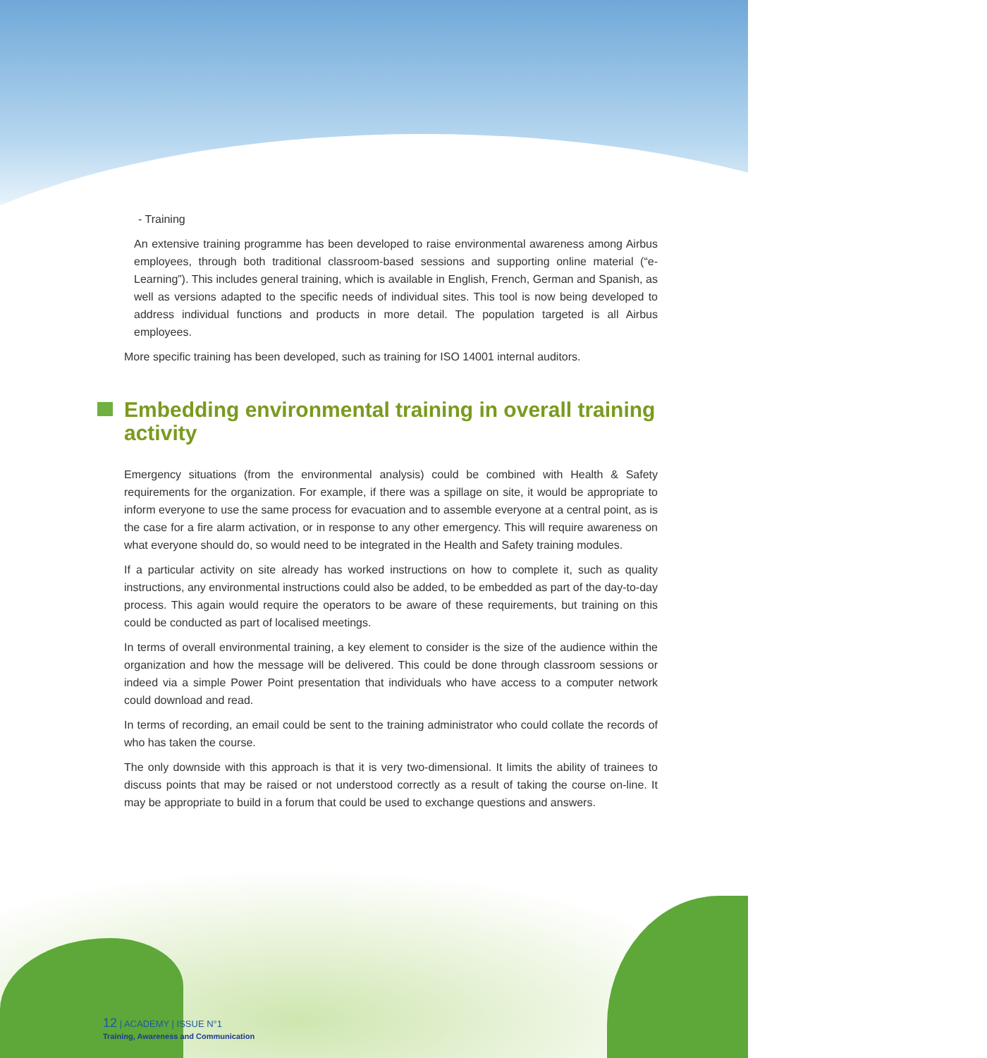- Training
An extensive training programme has been developed to raise environmental awareness among Airbus employees, through both traditional classroom-based sessions and supporting online material (“e-Learning”). This includes general training, which is available in English, French, German and Spanish, as well as versions adapted to the specific needs of individual sites. This tool is now being developed to address individual functions and products in more detail. The population targeted is all Airbus employees.
More specific training has been developed, such as training for ISO 14001 internal auditors.
Embedding environmental training in overall training activity
Emergency situations (from the environmental analysis) could be combined with Health & Safety requirements for the organization. For example, if there was a spillage on site, it would be appropriate to inform everyone to use the same process for evacuation and to assemble everyone at a central point, as is the case for a fire alarm activation, or in response to any other emergency. This will require awareness on what everyone should do, so would need to be integrated in the Health and Safety training modules.
If a particular activity on site already has worked instructions on how to complete it, such as quality instructions, any environmental instructions could also be added, to be embedded as part of the day-to-day process. This again would require the operators to be aware of these requirements, but training on this could be conducted as part of localised meetings.
In terms of overall environmental training, a key element to consider is the size of the audience within the organization and how the message will be delivered. This could be done through classroom sessions or indeed via a simple Power Point presentation that individuals who have access to a computer network could download and read.
In terms of recording, an email could be sent to the training administrator who could collate the records of who has taken the course.
The only downside with this approach is that it is very two-dimensional. It limits the ability of trainees to discuss points that may be raised or not understood correctly as a result of taking the course on-line. It may be appropriate to build in a forum that could be used to exchange questions and answers.
12 | ACADEMY | ISSUE N°1
Training, Awareness and Communication